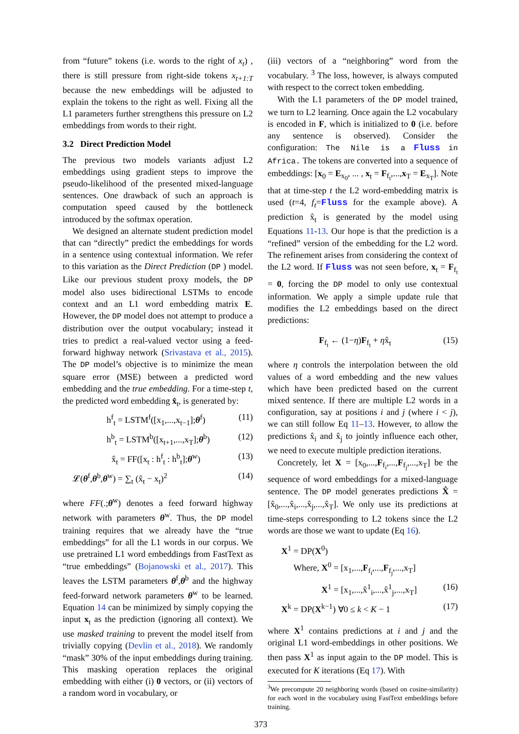from “future” tokens (i.e. words to the right of x<sub>t</sub>) , there is still pressure from right-side tokens x<sub>t+1:T</sub> because the new embeddings will be adjusted to explain the tokens to the right as well. Fixing all the L1 parameters further strengthens this pressure on L2 embeddings from words to their right.
3.2 Direct Prediction Model
The previous two models variants adjust L2 embeddings using gradient steps to improve the pseudo-likelihood of the presented mixed-language sentences. One drawback of such an approach is computation speed caused by the bottleneck introduced by the softmax operation.
We designed an alternate student prediction model that can “directly” predict the embeddings for words in a sentence using contextual information. We refer to this variation as the Direct Prediction (DP ) model. Like our previous student proxy models, the DP model also uses bidirectional LSTMs to encode context and an L1 word embedding matrix E. However, the DP model does not attempt to produce a distribution over the output vocabulary; instead it tries to predict a real-valued vector using a feed-forward highway network (Srivastava et al., 2015). The DP model’s objective is to minimize the mean square error (MSE) between a predicted word embedding and the true embedding. For a time-step t, the predicted word embedding x̂<sub>t</sub>, is generated by:
h<sup>f</sup><sub>t</sub> = LSTM<sup>f</sup>([x<sub>1</sub>,...,x<sub>t−1</sub>];θ<sup>f</sup>) (11)
h<sup>b</sup><sub>t</sub> = LSTM<sup>b</sup>([x<sub>t+1</sub>,...,x<sub>T</sub>];θ<sup>b</sup>) (12)
x̂<sub>t</sub> = FF([x<sub>t</sub> : h<sup>f</sup><sub>t</sub> : h<sup>b</sup><sub>t</sub>];θ<sup>w</sup>) (13)
𝓛(θ<sup>f</sup>,θ<sup>b</sup>,θ<sup>w</sup>) = ∑<sub>t</sub> (x̂<sub>t</sub> − x<sub>t</sub>)<sup>2</sup> (14)
where FF(.;θ<sup>w</sup>) denotes a feed forward highway network with parameters θ<sup>w</sup>. Thus, the DP model training requires that we already have the “true embeddings” for all the L1 words in our corpus. We use pretrained L1 word embeddings from FastText as “true embeddings” (Bojanowski et al., 2017). This leaves the LSTM parameters θ<sup>f</sup>,θ<sup>b</sup> and the highway feed-forward network parameters θ<sup>w</sup> to be learned. Equation 14 can be minimized by simply copying the input x<sub>t</sub> as the prediction (ignoring all context). We use masked training to prevent the model itself from trivially copying (Devlin et al., 2018). We randomly “mask” 30% of the input embeddings during training. This masking operation replaces the original embedding with either (i) 0 vectors, or (ii) vectors of a random word in vocabulary, or
(iii) vectors of a “neighboring” word from the vocabulary. <sup>3</sup> The loss, however, is always computed with respect to the correct token embedding.
With the L1 parameters of the DP model trained, we turn to L2 learning. Once again the L2 vocabulary is encoded in F, which is initialized to 0 (i.e. before any sentence is observed). Consider the configuration: The Nile is a Fluss in Africa. The tokens are converted into a sequence of embeddings: [x<sub>0</sub> = E<sub>x<sub>0</sub></sub>, ... , x<sub>t</sub> = F<sub>f<sub>t</sub></sub>,...,x<sub>T</sub> = E<sub>x<sub>T</sub></sub>]. Note that at time-step t the L2 word-embedding matrix is used (t=4, f<sub>t</sub>=Fluss for the example above). A prediction x̂<sub>t</sub> is generated by the model using Equations 11-13. Our hope is that the prediction is a “refined” version of the embedding for the L2 word. The refinement arises from considering the context of the L2 word. If Fluss was not seen before, x<sub>t</sub> = F<sub>f<sub>t</sub></sub> = 0, forcing the DP model to only use contextual information. We apply a simple update rule that modifies the L2 embeddings based on the direct predictions:
F<sub>f<sub>t</sub></sub> ← (1−η)F<sub>f<sub>t</sub></sub> + ηx̂<sub>t</sub> (15)
where η controls the interpolation between the old values of a word embedding and the new values which have been predicted based on the current mixed sentence. If there are multiple L2 words in a configuration, say at positions i and j (where i < j), we can still follow Eq 11–13. However, to allow the predictions x̂<sub>i</sub> and x̂<sub>j</sub> to jointly influence each other, we need to execute multiple prediction iterations.
Concretely, let X = [x<sub>0</sub>,...,F<sub>f<sub>i</sub></sub>,...,F<sub>f<sub>j</sub></sub>,...,x<sub>T</sub>] be the sequence of word embeddings for a mixed-language sentence. The DP model generates predictions X̂ = [x̂<sub>0</sub>,...,x̂<sub>i</sub>,...,x̂<sub>j</sub>,...,x̂<sub>T</sub>]. We only use its predictions at time-steps corresponding to L2 tokens since the L2 words are those we want to update (Eq 16).
X<sup>1</sup> = DP(X<sup>0</sup>)
Where, X<sup>0</sup> = [x<sub>1</sub>,...,F<sub>f<sub>i</sub></sub>,...,F<sub>f<sub>j</sub></sub>,...,x<sub>T</sub>]
X<sup>1</sup> = [x<sub>1</sub>,...,x̂<sup>1</sup><sub>i</sub>,...,x̂<sup>1</sup><sub>j</sub>,...,x<sub>T</sub>] (16)
X<sup>k</sup> = DP(X<sup>k−1</sup>) ∀0 ≤ k < K − 1 (17)
where X<sup>1</sup> contains predictions at i and j and the original L1 word-embeddings in other positions. We then pass X<sup>1</sup> as input again to the DP model. This is executed for K iterations (Eq 17). With
<sup>3</sup> We precompute 20 neighboring words (based on cosine-similarity) for each word in the vocabulary using FastText embeddings before training.
373